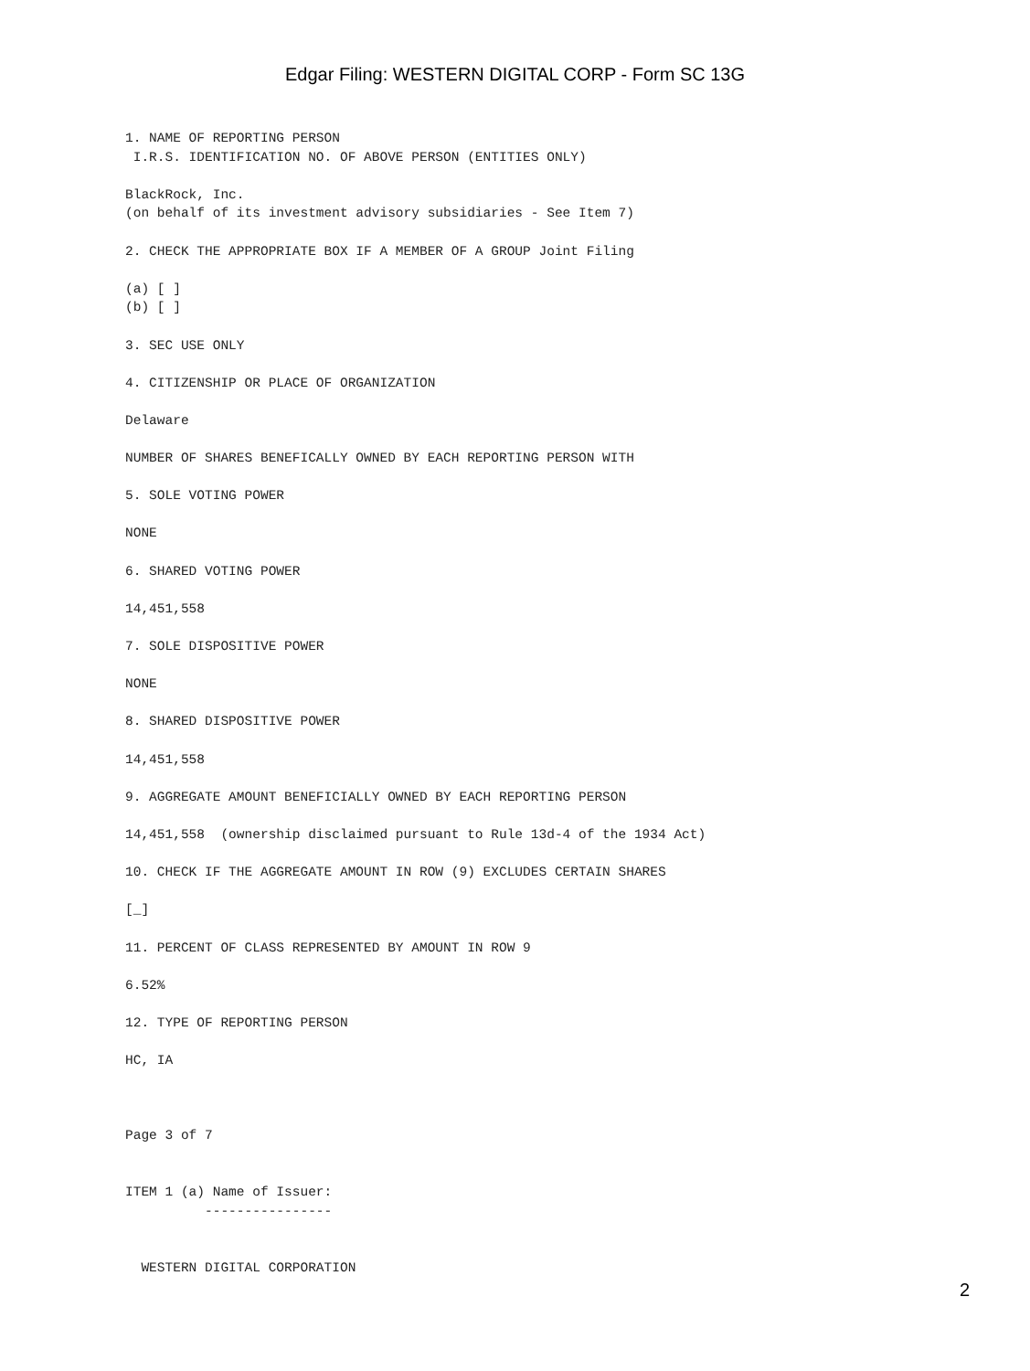Edgar Filing: WESTERN DIGITAL CORP - Form SC 13G
1. NAME OF REPORTING PERSON
 I.R.S. IDENTIFICATION NO. OF ABOVE PERSON (ENTITIES ONLY)

BlackRock, Inc.
(on behalf of its investment advisory subsidiaries - See Item 7)

2. CHECK THE APPROPRIATE BOX IF A MEMBER OF A GROUP Joint Filing

(a) [ ]
(b) [ ]

3. SEC USE ONLY

4. CITIZENSHIP OR PLACE OF ORGANIZATION

Delaware

NUMBER OF SHARES BENEFICALLY OWNED BY EACH REPORTING PERSON WITH

5. SOLE VOTING POWER

NONE

6. SHARED VOTING POWER

14,451,558

7. SOLE DISPOSITIVE POWER

NONE

8. SHARED DISPOSITIVE POWER

14,451,558

9. AGGREGATE AMOUNT BENEFICIALLY OWNED BY EACH REPORTING PERSON

14,451,558  (ownership disclaimed pursuant to Rule 13d-4 of the 1934 Act)

10. CHECK IF THE AGGREGATE AMOUNT IN ROW (9) EXCLUDES CERTAIN SHARES

[_]

11. PERCENT OF CLASS REPRESENTED BY AMOUNT IN ROW 9

6.52%

12. TYPE OF REPORTING PERSON

HC, IA



Page 3 of 7


ITEM 1 (a) Name of Issuer:
          ----------------


  WESTERN DIGITAL CORPORATION
2